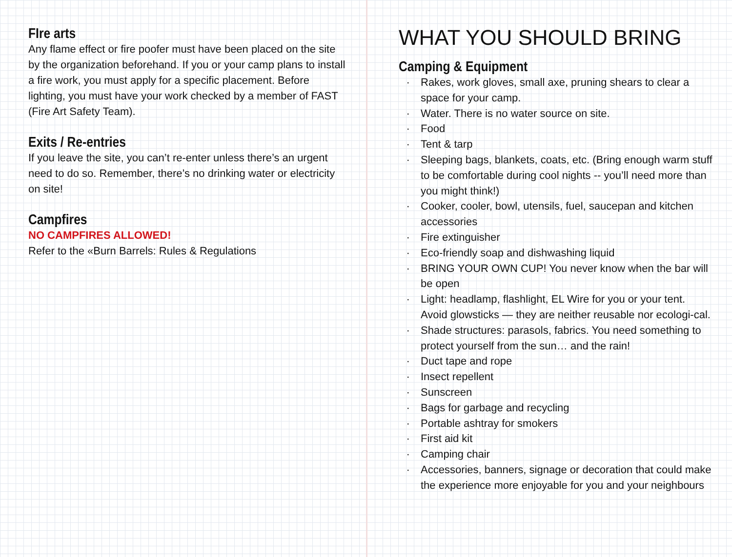FIre arts
Any flame effect or fire poofer must have been placed on the site by the organization beforehand. If you or your camp plans to install a fire work, you must apply for a specific placement. Before lighting, you must have your work checked by a member of FAST (Fire Art Safety Team).
Exits / Re-entries
If you leave the site, you can’t re-enter unless there’s an urgent need to do so. Remember, there’s no drinking water or electricity on site!
Campfires
NO CAMPFIRES ALLOWED!
Refer to the «Burn Barrels: Rules & Regulations
WHAT YOU SHOULD BRING
Camping & Equipment
Rakes, work gloves, small axe, pruning shears to clear a space for your camp.
Water. There is no water source on site.
Food
Tent & tarp
Sleeping bags, blankets, coats, etc. (Bring enough warm stuff to be comfortable during cool nights -- you’ll need more than you might think!)
Cooker, cooler, bowl, utensils, fuel, saucepan and kitchen accessories
Fire extinguisher
Eco-friendly soap and dishwashing liquid
BRING YOUR OWN CUP! You never know when the bar will be open
Light: headlamp, flashlight, EL Wire for you or your tent. Avoid glowsticks — they are neither reusable nor ecologi-cal.
Shade structures: parasols, fabrics. You need something to protect yourself from the sun… and the rain!
Duct tape and rope
Insect repellent
Sunscreen
Bags for garbage and recycling
Portable ashtray for smokers
First aid kit
Camping chair
Accessories, banners, signage or decoration that could make the experience more enjoyable for you and your neighbours